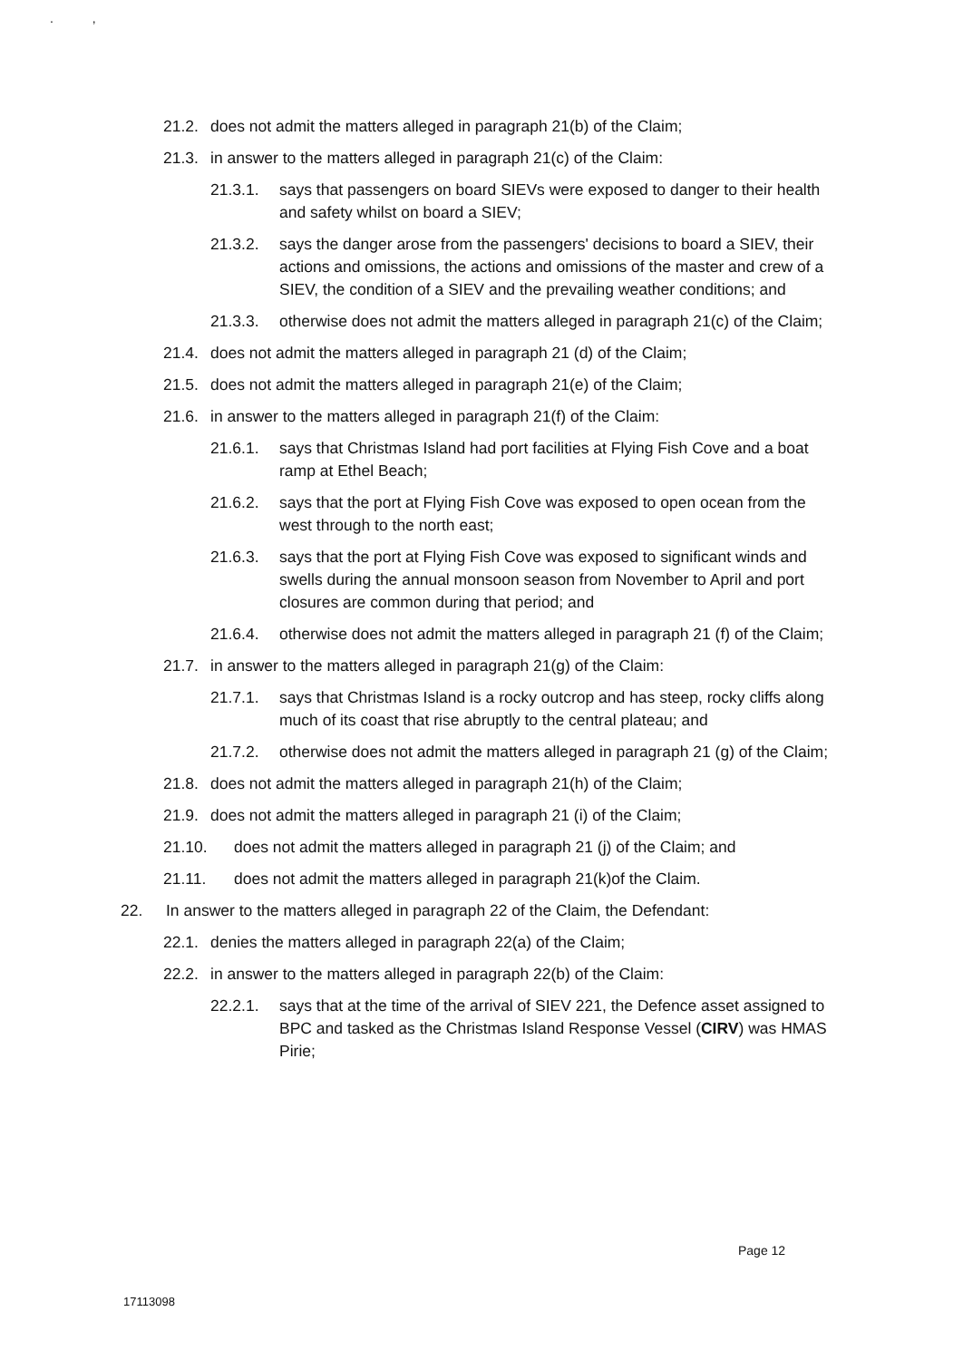. ,
21.2. does not admit the matters alleged in paragraph 21(b) of the Claim;
21.3. in answer to the matters alleged in paragraph 21(c) of the Claim:
21.3.1. says that passengers on board SIEVs were exposed to danger to their health and safety whilst on board a SIEV;
21.3.2. says the danger arose from the passengers' decisions to board a SIEV, their actions and omissions, the actions and omissions of the master and crew of a SIEV, the condition of a SIEV and the prevailing weather conditions; and
21.3.3. otherwise does not admit the matters alleged in paragraph 21(c) of the Claim;
21.4. does not admit the matters alleged in paragraph 21 (d) of the Claim;
21.5. does not admit the matters alleged in paragraph 21(e) of the Claim;
21.6. in answer to the matters alleged in paragraph 21(f) of the Claim:
21.6.1. says that Christmas Island had port facilities at Flying Fish Cove and a boat ramp at Ethel Beach;
21.6.2. says that the port at Flying Fish Cove was exposed to open ocean from the west through to the north east;
21.6.3. says that the port at Flying Fish Cove was exposed to significant winds and swells during the annual monsoon season from November to April and port closures are common during that period; and
21.6.4. otherwise does not admit the matters alleged in paragraph 21 (f) of the Claim;
21.7. in answer to the matters alleged in paragraph 21(g) of the Claim:
21.7.1. says that Christmas Island is a rocky outcrop and has steep, rocky cliffs along much of its coast that rise abruptly to the central plateau; and
21.7.2. otherwise does not admit the matters alleged in paragraph 21 (g) of the Claim;
21.8. does not admit the matters alleged in paragraph 21(h) of the Claim;
21.9. does not admit the matters alleged in paragraph 21 (i) of the Claim;
21.10. does not admit the matters alleged in paragraph 21 (j) of the Claim; and
21.11. does not admit the matters alleged in paragraph 21(k)of the Claim.
22. In answer to the matters alleged in paragraph 22 of the Claim, the Defendant:
22.1. denies the matters alleged in paragraph 22(a) of the Claim;
22.2. in answer to the matters alleged in paragraph 22(b) of the Claim:
22.2.1. says that at the time of the arrival of SIEV 221, the Defence asset assigned to BPC and tasked as the Christmas Island Response Vessel (CIRV) was HMAS Pirie;
Page 12
17113098